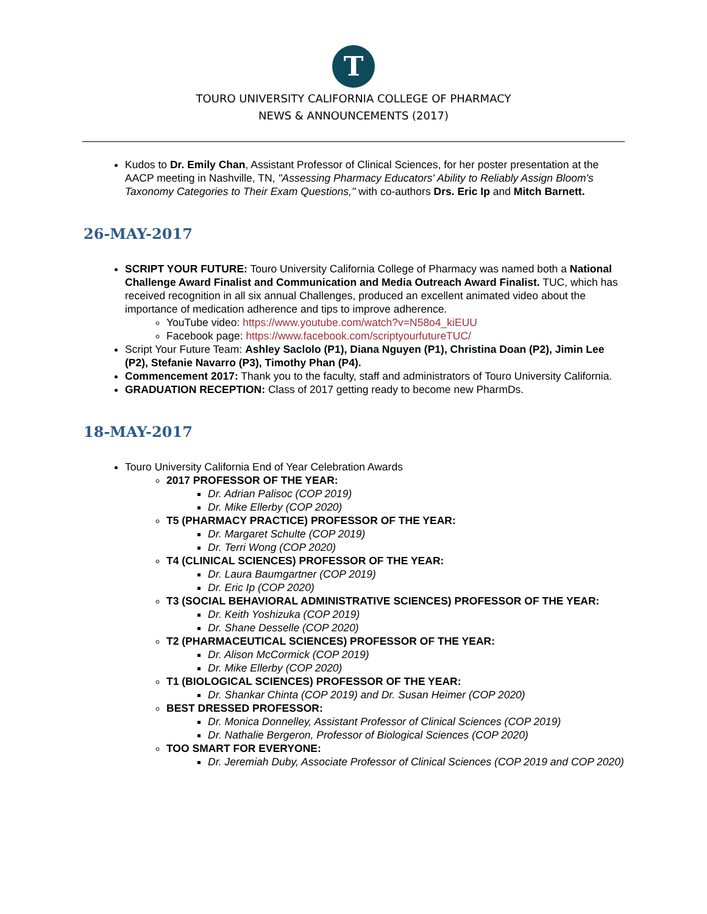T
TOURO UNIVERSITY CALIFORNIA COLLEGE OF PHARMACY
NEWS & ANNOUNCEMENTS (2017)
Kudos to Dr. Emily Chan, Assistant Professor of Clinical Sciences, for her poster presentation at the AACP meeting in Nashville, TN, "Assessing Pharmacy Educators' Ability to Reliably Assign Bloom's Taxonomy Categories to Their Exam Questions," with co-authors Drs. Eric Ip and Mitch Barnett.
26-MAY-2017
SCRIPT YOUR FUTURE: Touro University California College of Pharmacy was named both a National Challenge Award Finalist and Communication and Media Outreach Award Finalist. TUC, which has received recognition in all six annual Challenges, produced an excellent animated video about the importance of medication adherence and tips to improve adherence.
YouTube video: https://www.youtube.com/watch?v=N58o4_kiEUU
Facebook page: https://www.facebook.com/scriptyourfutureTUC/
Script Your Future Team: Ashley Saclolo (P1), Diana Nguyen (P1), Christina Doan (P2), Jimin Lee (P2), Stefanie Navarro (P3), Timothy Phan (P4).
Commencement 2017: Thank you to the faculty, staff and administrators of Touro University California.
GRADUATION RECEPTION: Class of 2017 getting ready to become new PharmDs.
18-MAY-2017
Touro University California End of Year Celebration Awards
2017 PROFESSOR OF THE YEAR:
Dr. Adrian Palisoc (COP 2019)
Dr. Mike Ellerby (COP 2020)
T5 (PHARMACY PRACTICE) PROFESSOR OF THE YEAR:
Dr. Margaret Schulte (COP 2019)
Dr. Terri Wong (COP 2020)
T4 (CLINICAL SCIENCES) PROFESSOR OF THE YEAR:
Dr. Laura Baumgartner (COP 2019)
Dr. Eric Ip (COP 2020)
T3 (SOCIAL BEHAVIORAL ADMINISTRATIVE SCIENCES) PROFESSOR OF THE YEAR:
Dr. Keith Yoshizuka (COP 2019)
Dr. Shane Desselle (COP 2020)
T2 (PHARMACEUTICAL SCIENCES) PROFESSOR OF THE YEAR:
Dr. Alison McCormick (COP 2019)
Dr. Mike Ellerby (COP 2020)
T1 (BIOLOGICAL SCIENCES) PROFESSOR OF THE YEAR:
Dr. Shankar Chinta (COP 2019) and Dr. Susan Heimer (COP 2020)
BEST DRESSED PROFESSOR:
Dr. Monica Donnelley, Assistant Professor of Clinical Sciences (COP 2019)
Dr. Nathalie Bergeron, Professor of Biological Sciences (COP 2020)
TOO SMART FOR EVERYONE:
Dr. Jeremiah Duby, Associate Professor of Clinical Sciences (COP 2019 and COP 2020)